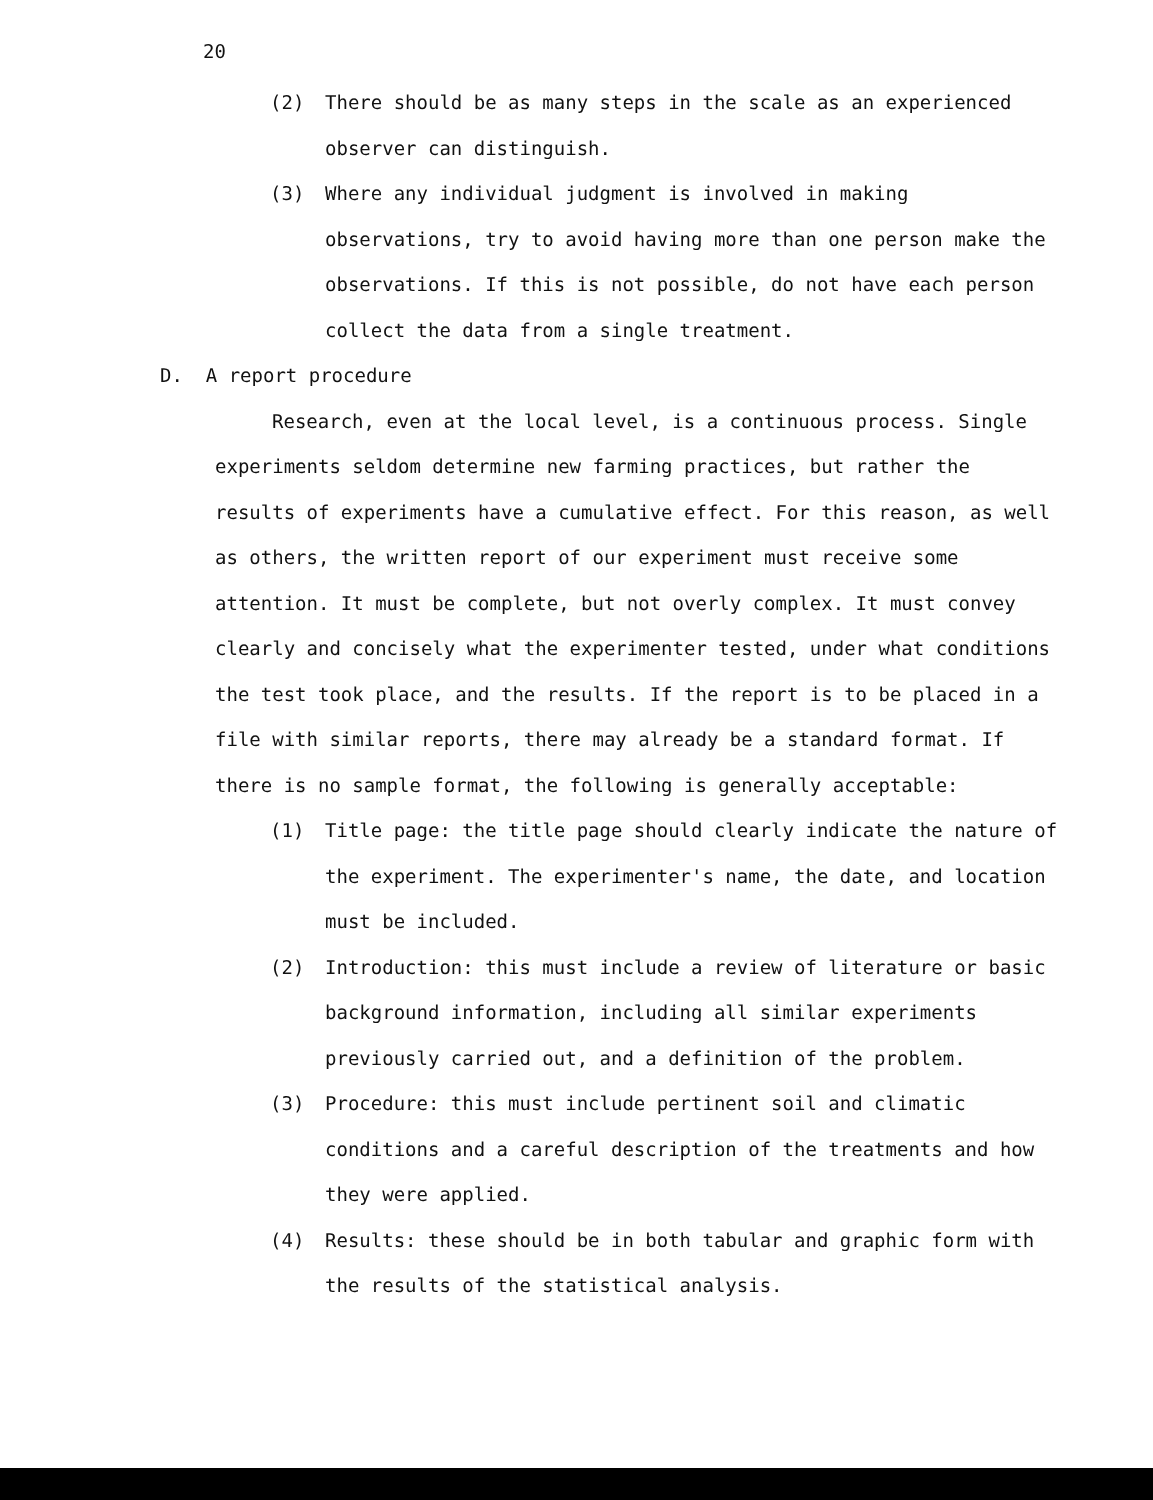20
(2) There should be as many steps in the scale as an experienced observer can distinguish.
(3) Where any individual judgment is involved in making observations, try to avoid having more than one person make the observations. If this is not possible, do not have each person collect the data from a single treatment.
D. A report procedure
Research, even at the local level, is a continuous process. Single experiments seldom determine new farming practices, but rather the results of experiments have a cumulative effect. For this reason, as well as others, the written report of our experiment must receive some attention. It must be complete, but not overly complex. It must convey clearly and concisely what the experimenter tested, under what conditions the test took place, and the results. If the report is to be placed in a file with similar reports, there may already be a standard format. If there is no sample format, the following is generally acceptable:
(1) Title page: the title page should clearly indicate the nature of the experiment. The experimenter's name, the date, and location must be included.
(2) Introduction: this must include a review of literature or basic background information, including all similar experiments previously carried out, and a definition of the problem.
(3) Procedure: this must include pertinent soil and climatic conditions and a careful description of the treatments and how they were applied.
(4) Results: these should be in both tabular and graphic form with the results of the statistical analysis.